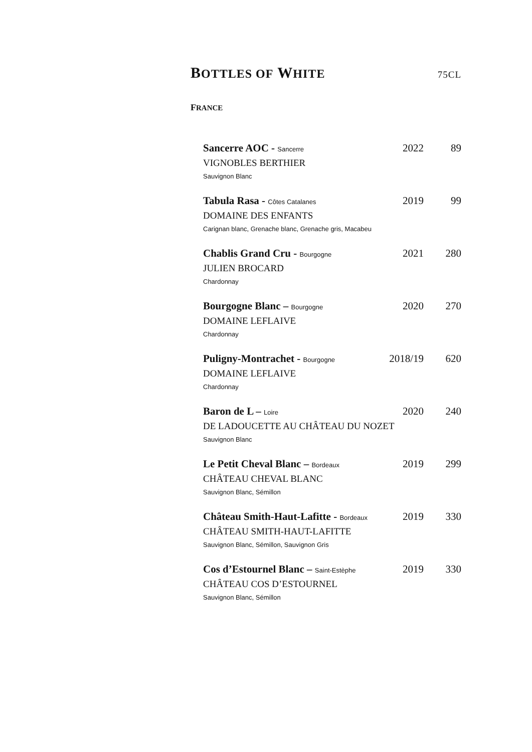BOTTLES OF WHITE 75CL
FRANCE
Sancerre AOC - Sancerre 2022 89
VIGNOBLES BERTHIER
Sauvignon Blanc
Tabula Rasa - Côtes Catalanes 2019 99
DOMAINE DES ENFANTS
Carignan blanc, Grenache blanc, Grenache gris, Macabeu
Chablis Grand Cru - Bourgogne 2021 280
JULIEN BROCARD
Chardonnay
Bourgogne Blanc – Bourgogne 2020 270
DOMAINE LEFLAIVE
Chardonnay
Puligny-Montrachet - Bourgogne 2018/19 620
DOMAINE LEFLAIVE
Chardonnay
Baron de L – Loire 2020 240
DE LADOUCETTE AU CHÂTEAU DU NOZET
Sauvignon Blanc
Le Petit Cheval Blanc – Bordeaux 2019 299
CHÂTEAU CHEVAL BLANC
Sauvignon Blanc, Sémillon
Château Smith-Haut-Lafitte - Bordeaux 2019 330
CHÂTEAU SMITH-HAUT-LAFITTE
Sauvignon Blanc, Sémillon, Sauvignon Gris
Cos d’Estournel Blanc – Saint-Estèphe 2019 330
CHÂTEAU COS D’ESTOURNEL
Sauvignon Blanc, Sémillon